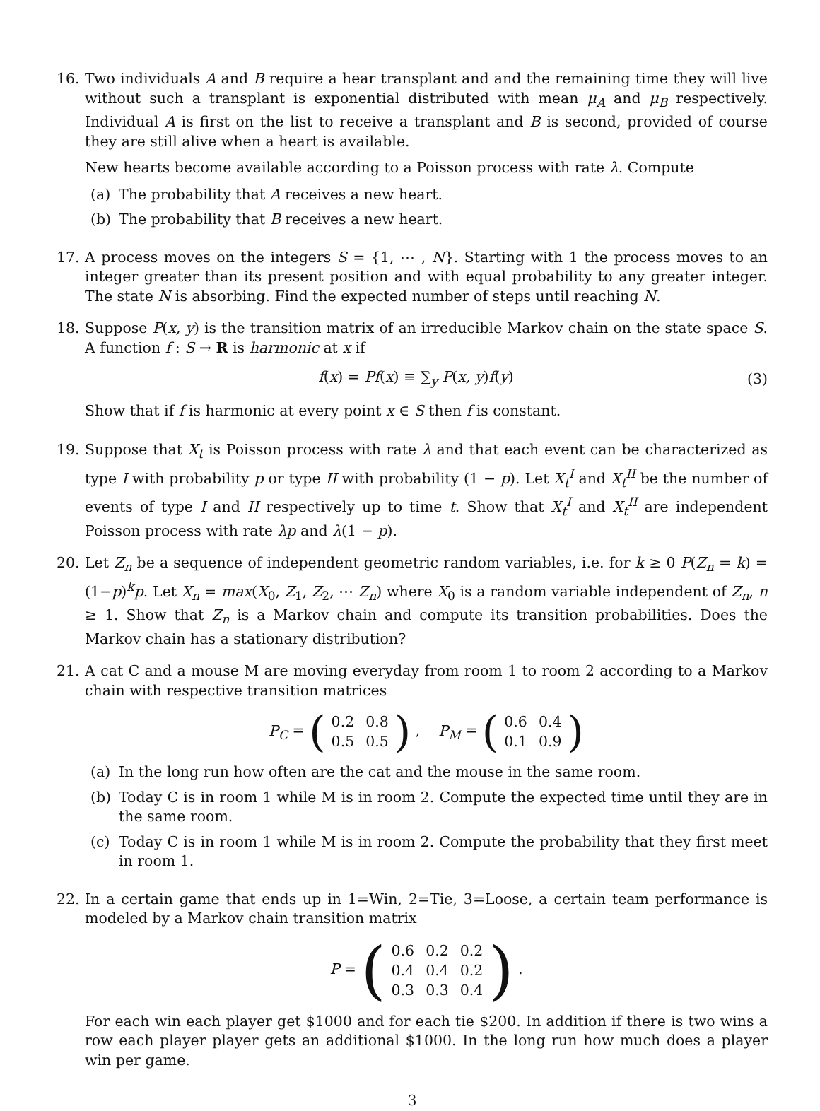16. Two individuals A and B require a hear transplant and and the remaining time they will live without such a transplant is exponential distributed with mean μ<sub>A</sub> and μ<sub>B</sub> respectively. Individual A is first on the list to receive a transplant and B is second, provided of course they are still alive when a heart is available.
New hearts become available according to a Poisson process with rate λ. Compute
(a) The probability that A receives a new heart.
(b) The probability that B receives a new heart.
17. A process moves on the integers S = {1, ⋯ , N}. Starting with 1 the process moves to an integer greater than its present position and with equal probability to any greater integer. The state N is absorbing. Find the expected number of steps until reaching N.
18. Suppose P(x, y) is the transition matrix of an irreducible Markov chain on the state space S. A function f : S → R is harmonic at x if
f(x) = Pf(x) ≡ ∑<sub>y</sub> P(x, y)f(y) (3)
Show that if f is harmonic at every point x ∈ S then f is constant.
19. Suppose that X<sub>t</sub> is Poisson process with rate λ and that each event can be characterized as type I with probability p or type II with probability (1 − p). Let X<sub>t</sub><sup>I</sup> and X<sub>t</sub><sup>II</sup> be the number of events of type I and II respectively up to time t. Show that X<sub>t</sub><sup>I</sup> and X<sub>t</sub><sup>II</sup> are independent Poisson process with rate λp and λ(1 − p).
20. Let Z<sub>n</sub> be a sequence of independent geometric random variables, i.e. for k ≥ 0 P(Z<sub>n</sub> = k) = (1−p)<sup>k</sup>p. Let X<sub>n</sub> = max(X<sub>0</sub>, Z<sub>1</sub>, Z<sub>2</sub>, ⋯ Z<sub>n</sub>) where X<sub>0</sub> is a random variable independent of Z<sub>n</sub>, n ≥ 1. Show that Z<sub>n</sub> is a Markov chain and compute its transition probabilities. Does the Markov chain has a stationary distribution?
21. A cat C and a mouse M are moving everyday from room 1 to room 2 according to a Markov chain with respective transition matrices
P<sub>C</sub> = (
| 0.2 | 0.8 |
| 0.5 | 0.5 |
) , P<sub>M</sub> = (
| 0.6 | 0.4 |
| 0.1 | 0.9 |
)
(a) In the long run how often are the cat and the mouse in the same room.
(b) Today C is in room 1 while M is in room 2. Compute the expected time until they are in the same room.
(c) Today C is in room 1 while M is in room 2. Compute the probability that they first meet in room 1.
22. In a certain game that ends up in 1=Win, 2=Tie, 3=Loose, a certain team performance is modeled by a Markov chain transition matrix
P = (
| 0.6 | 0.2 | 0.2 |
| 0.4 | 0.4 | 0.2 |
| 0.3 | 0.3 | 0.4 |
) .
For each win each player get $1000 and for each tie $200. In addition if there is two wins a row each player player gets an additional $1000. In the long run how much does a player win per game.
3